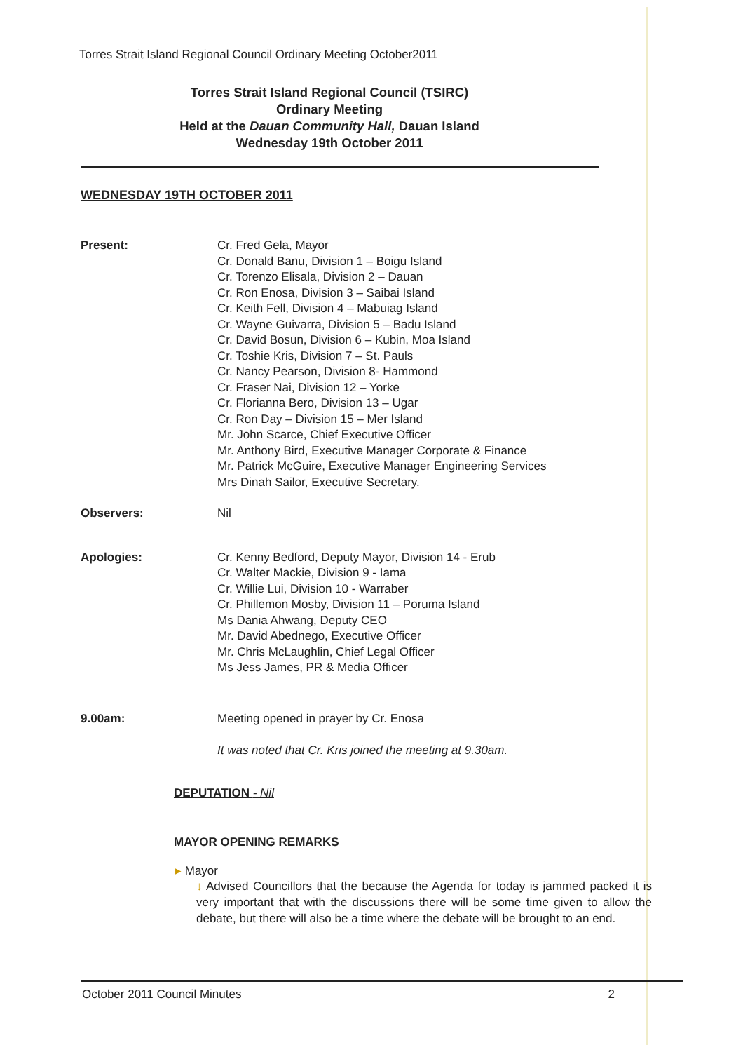Torres Strait Island Regional Council Ordinary Meeting October2011
Torres Strait Island Regional Council (TSIRC)
Ordinary Meeting
Held at the Dauan Community Hall, Dauan Island
Wednesday 19th October 2011
WEDNESDAY 19TH OCTOBER 2011
Present: Cr. Fred Gela, Mayor
Cr. Donald Banu, Division 1 – Boigu Island
Cr. Torenzo Elisala, Division 2 – Dauan
Cr. Ron Enosa, Division 3 – Saibai Island
Cr. Keith Fell, Division 4 – Mabuiag Island
Cr. Wayne Guivarra, Division 5 – Badu Island
Cr. David Bosun, Division 6 – Kubin, Moa Island
Cr. Toshie Kris, Division 7 – St. Pauls
Cr. Nancy Pearson, Division 8- Hammond
Cr. Fraser Nai, Division 12 – Yorke
Cr. Florianna Bero, Division 13 – Ugar
Cr. Ron Day – Division 15 – Mer Island
Mr. John Scarce, Chief Executive Officer
Mr. Anthony Bird, Executive Manager Corporate & Finance
Mr. Patrick McGuire, Executive Manager Engineering Services
Mrs Dinah Sailor, Executive Secretary.
Observers: Nil
Apologies: Cr. Kenny Bedford, Deputy Mayor, Division 14 - Erub
Cr. Walter Mackie, Division 9 - Iama
Cr. Willie Lui, Division 10 - Warraber
Cr. Phillemon Mosby, Division 11 – Poruma Island
Ms Dania Ahwang, Deputy CEO
Mr. David Abednego, Executive Officer
Mr. Chris McLaughlin, Chief Legal Officer
Ms Jess James, PR & Media Officer
9.00am: Meeting opened in prayer by Cr. Enosa
It was noted that Cr. Kris joined the meeting at 9.30am.
DEPUTATION - Nil
MAYOR OPENING REMARKS
▸ Mayor
↓ Advised Councillors that the because the Agenda for today is jammed packed it is very important that with the discussions there will be some time given to allow the debate, but there will also be a time where the debate will be brought to an end.
October 2011 Council Minutes 2